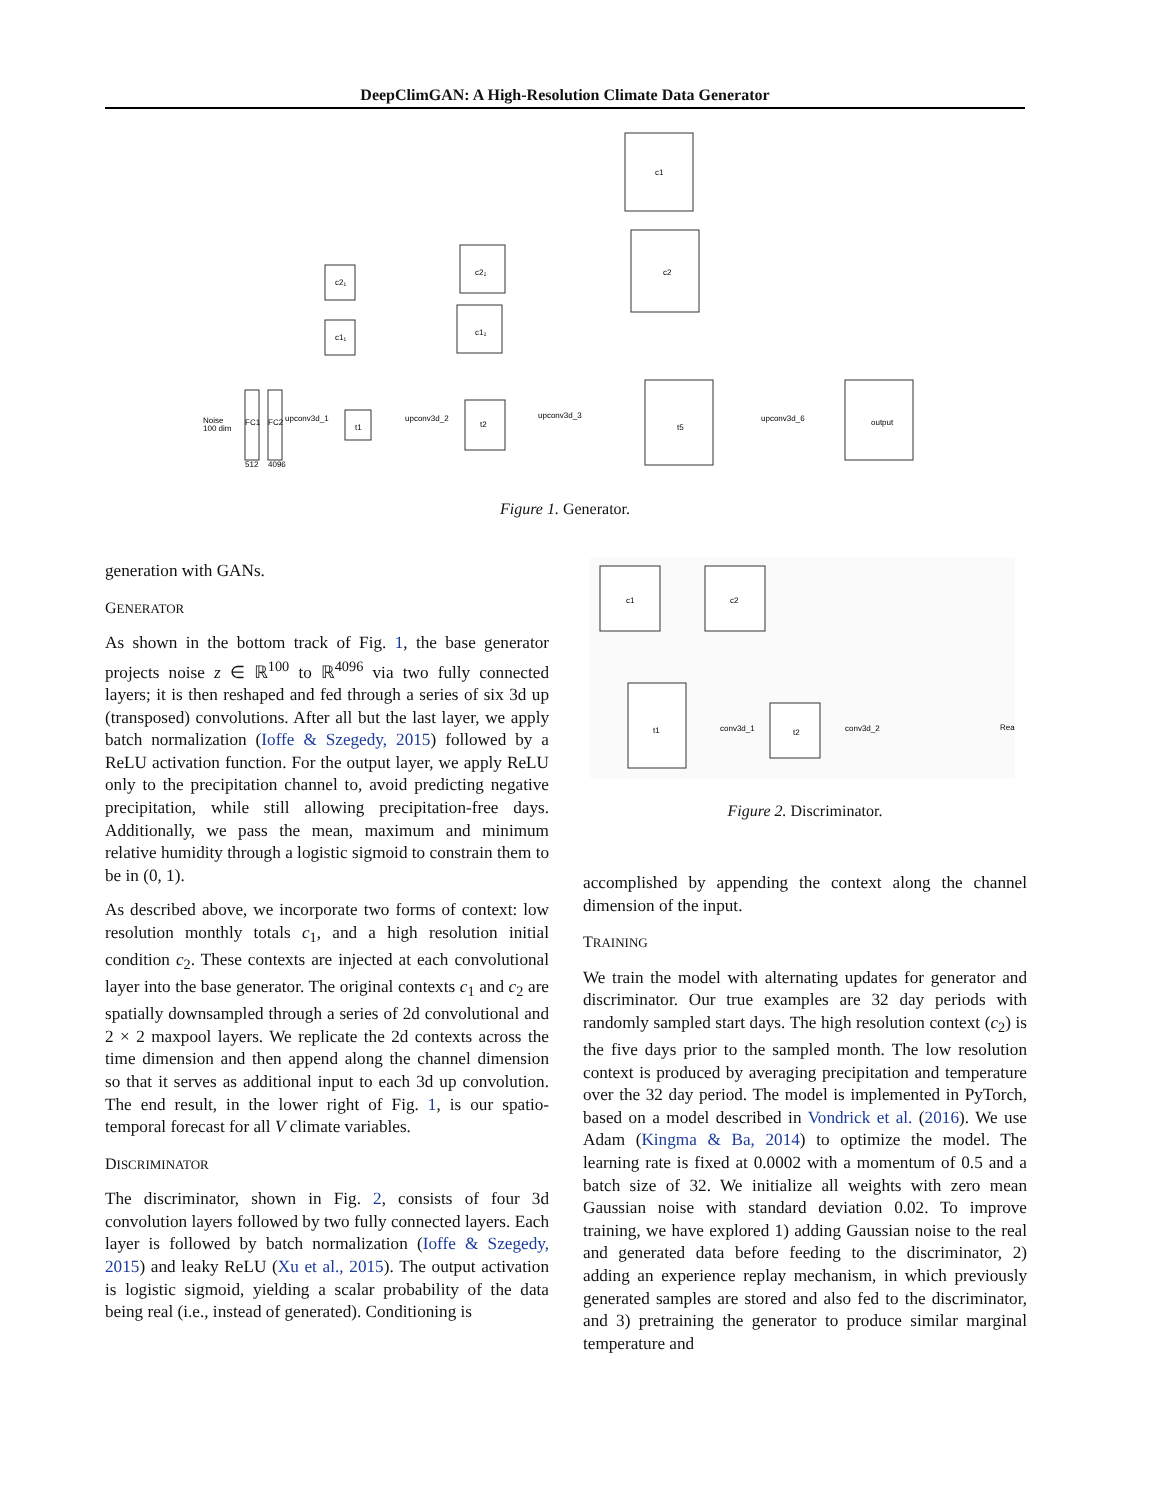DeepClimGAN: A High-Resolution Climate Data Generator
c1
c2
c2₂
c1₂
c2₁
c1₁
FC1
FC2
Noise
100 dim
t1
t2
t5
output
upconv3d_2
upconv3d_3
upconv3d_6
upconv3d_1
512
4096
Figure 1. Generator.
generation with GANs.
GENERATOR
As shown in the bottom track of Fig. 1, the base generator projects noise z ∈ ℝ<sup>100</sup> to ℝ<sup>4096</sup> via two fully connected layers; it is then reshaped and fed through a series of six 3d up (transposed) convolutions. After all but the last layer, we apply batch normalization (Ioffe & Szegedy, 2015) followed by a ReLU activation function. For the output layer, we apply ReLU only to the precipitation channel to, avoid predicting negative precipitation, while still allowing precipitation-free days. Additionally, we pass the mean, maximum and minimum relative humidity through a logistic sigmoid to constrain them to be in (0, 1).
As described above, we incorporate two forms of context: low resolution monthly totals c<sub>1</sub>, and a high resolution initial condition c<sub>2</sub>. These contexts are injected at each convolutional layer into the base generator. The original contexts c<sub>1</sub> and c<sub>2</sub> are spatially downsampled through a series of 2d convolutional and 2 × 2 maxpool layers. We replicate the 2d contexts across the time dimension and then append along the channel dimension so that it serves as additional input to each 3d up convolution. The end result, in the lower right of Fig. 1, is our spatio-temporal forecast for all V climate variables.
DISCRIMINATOR
The discriminator, shown in Fig. 2, consists of four 3d convolution layers followed by two fully connected layers. Each layer is followed by batch normalization (Ioffe & Szegedy, 2015) and leaky ReLU (Xu et al., 2015). The output activation is logistic sigmoid, yielding a scalar probability of the data being real (i.e., instead of generated). Conditioning is
c1
c2
t1
t2
conv3d_1
conv3d_2
Real
Figure 2. Discriminator.
accomplished by appending the context along the channel dimension of the input.
TRAINING
We train the model with alternating updates for generator and discriminator. Our true examples are 32 day periods with randomly sampled start days. The high resolution context (c<sub>2</sub>) is the five days prior to the sampled month. The low resolution context is produced by averaging precipitation and temperature over the 32 day period. The model is implemented in PyTorch, based on a model described in Vondrick et al. (2016). We use Adam (Kingma & Ba, 2014) to optimize the model. The learning rate is fixed at 0.0002 with a momentum of 0.5 and a batch size of 32. We initialize all weights with zero mean Gaussian noise with standard deviation 0.02. To improve training, we have explored 1) adding Gaussian noise to the real and generated data before feeding to the discriminator, 2) adding an experience replay mechanism, in which previously generated samples are stored and also fed to the discriminator, and 3) pretraining the generator to produce similar marginal temperature and